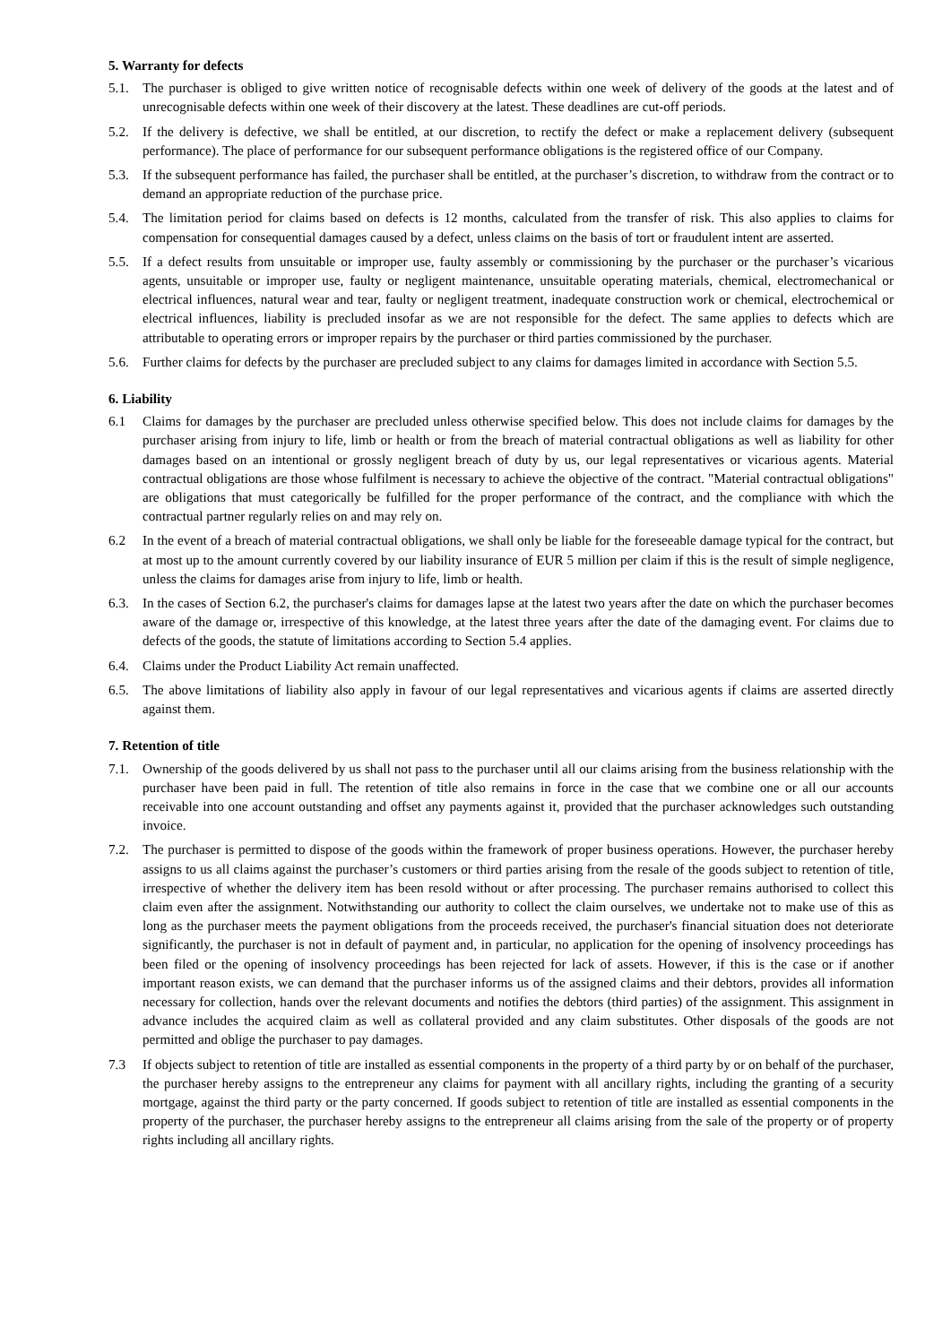5. Warranty for defects
5.1. The purchaser is obliged to give written notice of recognisable defects within one week of delivery of the goods at the latest and of unrecognisable defects within one week of their discovery at the latest. These deadlines are cut-off periods.
5.2. If the delivery is defective, we shall be entitled, at our discretion, to rectify the defect or make a replacement delivery (subsequent performance). The place of performance for our subsequent performance obligations is the registered office of our Company.
5.3. If the subsequent performance has failed, the purchaser shall be entitled, at the purchaser’s discretion, to withdraw from the contract or to demand an appropriate reduction of the purchase price.
5.4. The limitation period for claims based on defects is 12 months, calculated from the transfer of risk. This also applies to claims for compensation for consequential damages caused by a defect, unless claims on the basis of tort or fraudulent intent are asserted.
5.5. If a defect results from unsuitable or improper use, faulty assembly or commissioning by the purchaser or the purchaser’s vicarious agents, unsuitable or improper use, faulty or negligent maintenance, unsuitable operating materials, chemical, electromechanical or electrical influences, natural wear and tear, faulty or negligent treatment, inadequate construction work or chemical, electrochemical or electrical influences, liability is precluded insofar as we are not responsible for the defect. The same applies to defects which are attributable to operating errors or improper repairs by the purchaser or third parties commissioned by the purchaser.
5.6. Further claims for defects by the purchaser are precluded subject to any claims for damages limited in accordance with Section 5.5.
6. Liability
6.1 Claims for damages by the purchaser are precluded unless otherwise specified below. This does not include claims for damages by the purchaser arising from injury to life, limb or health or from the breach of material contractual obligations as well as liability for other damages based on an intentional or grossly negligent breach of duty by us, our legal representatives or vicarious agents. Material contractual obligations are those whose fulfilment is necessary to achieve the objective of the contract. "Material contractual obligations" are obligations that must categorically be fulfilled for the proper performance of the contract, and the compliance with which the contractual partner regularly relies on and may rely on.
6.2 In the event of a breach of material contractual obligations, we shall only be liable for the foreseeable damage typical for the contract, but at most up to the amount currently covered by our liability insurance of EUR 5 million per claim if this is the result of simple negligence, unless the claims for damages arise from injury to life, limb or health.
6.3. In the cases of Section 6.2, the purchaser's claims for damages lapse at the latest two years after the date on which the purchaser becomes aware of the damage or, irrespective of this knowledge, at the latest three years after the date of the damaging event. For claims due to defects of the goods, the statute of limitations according to Section 5.4 applies.
6.4. Claims under the Product Liability Act remain unaffected.
6.5. The above limitations of liability also apply in favour of our legal representatives and vicarious agents if claims are asserted directly against them.
7. Retention of title
7.1. Ownership of the goods delivered by us shall not pass to the purchaser until all our claims arising from the business relationship with the purchaser have been paid in full. The retention of title also remains in force in the case that we combine one or all our accounts receivable into one account outstanding and offset any payments against it, provided that the purchaser acknowledges such outstanding invoice.
7.2. The purchaser is permitted to dispose of the goods within the framework of proper business operations. However, the purchaser hereby assigns to us all claims against the purchaser’s customers or third parties arising from the resale of the goods subject to retention of title, irrespective of whether the delivery item has been resold without or after processing. The purchaser remains authorised to collect this claim even after the assignment. Notwithstanding our authority to collect the claim ourselves, we undertake not to make use of this as long as the purchaser meets the payment obligations from the proceeds received, the purchaser's financial situation does not deteriorate significantly, the purchaser is not in default of payment and, in particular, no application for the opening of insolvency proceedings has been filed or the opening of insolvency proceedings has been rejected for lack of assets. However, if this is the case or if another important reason exists, we can demand that the purchaser informs us of the assigned claims and their debtors, provides all information necessary for collection, hands over the relevant documents and notifies the debtors (third parties) of the assignment. This assignment in advance includes the acquired claim as well as collateral provided and any claim substitutes. Other disposals of the goods are not permitted and oblige the purchaser to pay damages.
7.3 If objects subject to retention of title are installed as essential components in the property of a third party by or on behalf of the purchaser, the purchaser hereby assigns to the entrepreneur any claims for payment with all ancillary rights, including the granting of a security mortgage, against the third party or the party concerned. If goods subject to retention of title are installed as essential components in the property of the purchaser, the purchaser hereby assigns to the entrepreneur all claims arising from the sale of the property or of property rights including all ancillary rights.